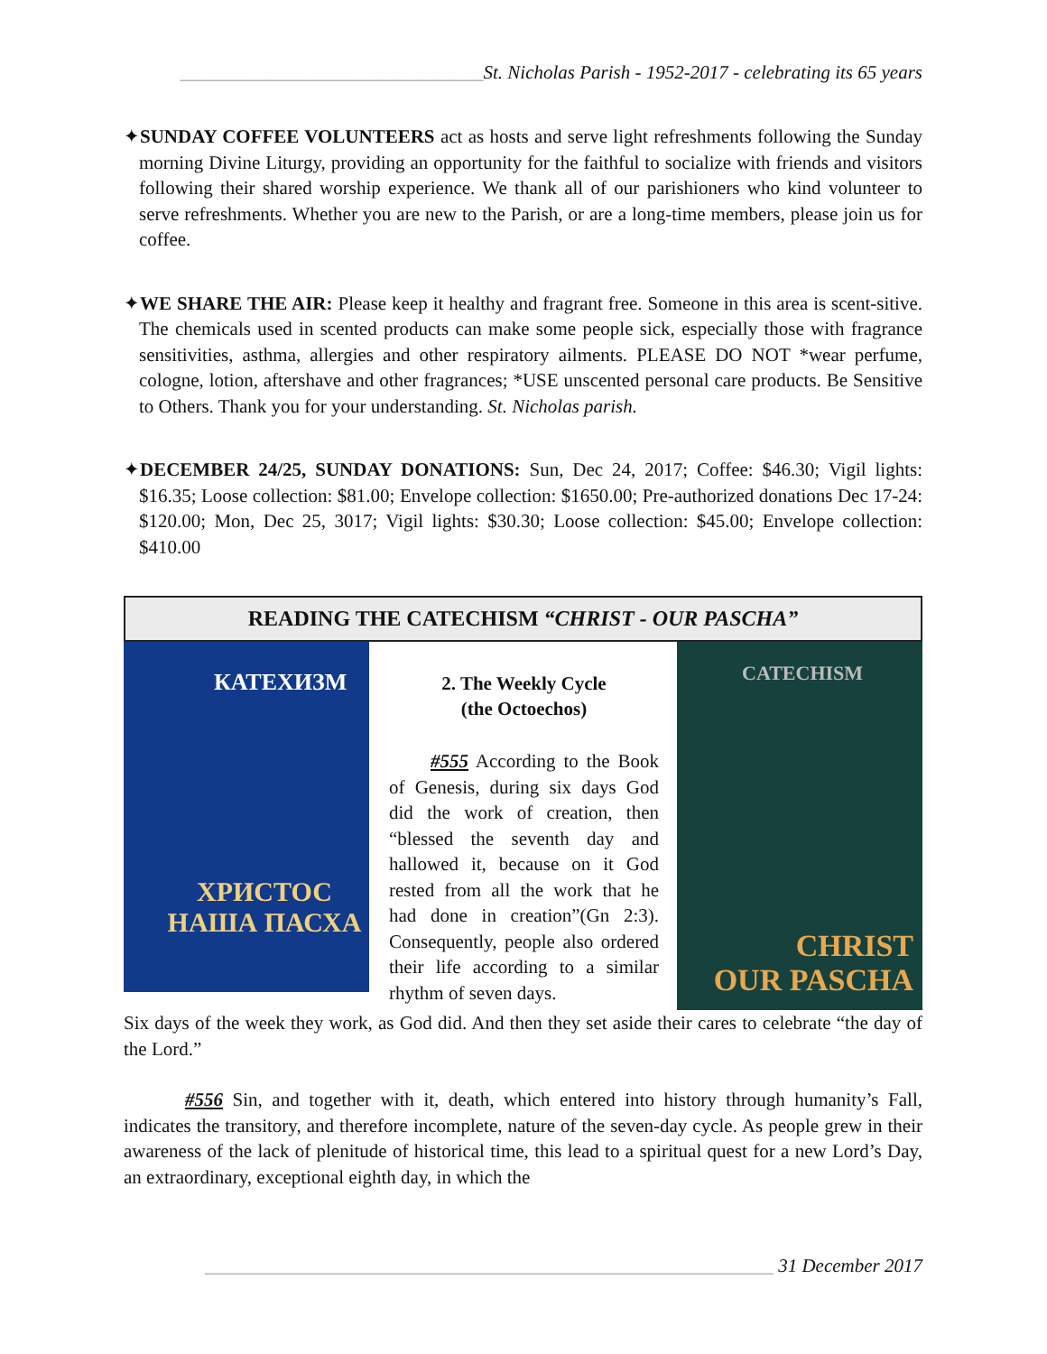________________________________St. Nicholas Parish - 1952-2017 - celebrating its 65 years
✦SUNDAY COFFEE VOLUNTEERS act as hosts and serve light refreshments following the Sunday morning Divine Liturgy, providing an opportunity for the faithful to socialize with friends and visitors following their shared worship experience. We thank all of our parishioners who kind volunteer to serve refreshments. Whether you are new to the Parish, or are a long-time members, please join us for coffee.
✦WE SHARE THE AIR: Please keep it healthy and fragrant free. Someone in this area is scent-sitive. The chemicals used in scented products can make some people sick, especially those with fragrance sensitivities, asthma, allergies and other respiratory ailments. PLEASE DO NOT *wear perfume, cologne, lotion, aftershave and other fragrances; *USE unscented personal care products. Be Sensitive to Others. Thank you for your understanding. St. Nicholas parish.
✦DECEMBER 24/25, SUNDAY DONATIONS: Sun, Dec 24, 2017; Coffee: $46.30; Vigil lights: $16.35; Loose collection: $81.00; Envelope collection: $1650.00; Pre-authorized donations Dec 17-24: $120.00; Mon, Dec 25, 3017; Vigil lights: $30.30; Loose collection: $45.00; Envelope collection: $410.00
READING THE CATECHISM “CHRIST - OUR PASCHA”
КАТЕХИЗМ
ХРИСТОС
НАША ПАСХА
2. The Weekly Cycle
(the Octoechos)
#555 According to the Book of Genesis, during six days God did the work of creation, then “blessed the seventh day and hallowed it, because on it God rested from all the work that he had done in creation”(Gn 2:3). Consequently, people also ordered their life according to a similar rhythm of seven days.
CATECHISM
CHRIST
OUR PASCHA
Six days of the week they work, as God did. And then they set aside their cares to celebrate “the day of the Lord.”
#556 Sin, and together with it, death, which entered into history through humanity’s Fall, indicates the transitory, and therefore incomplete, nature of the seven-day cycle. As people grew in their awareness of the lack of plenitude of historical time, this lead to a spiritual quest for a new Lord’s Day, an extraordinary, exceptional eighth day, in which the
____________________________________________________________ 31 December 2017